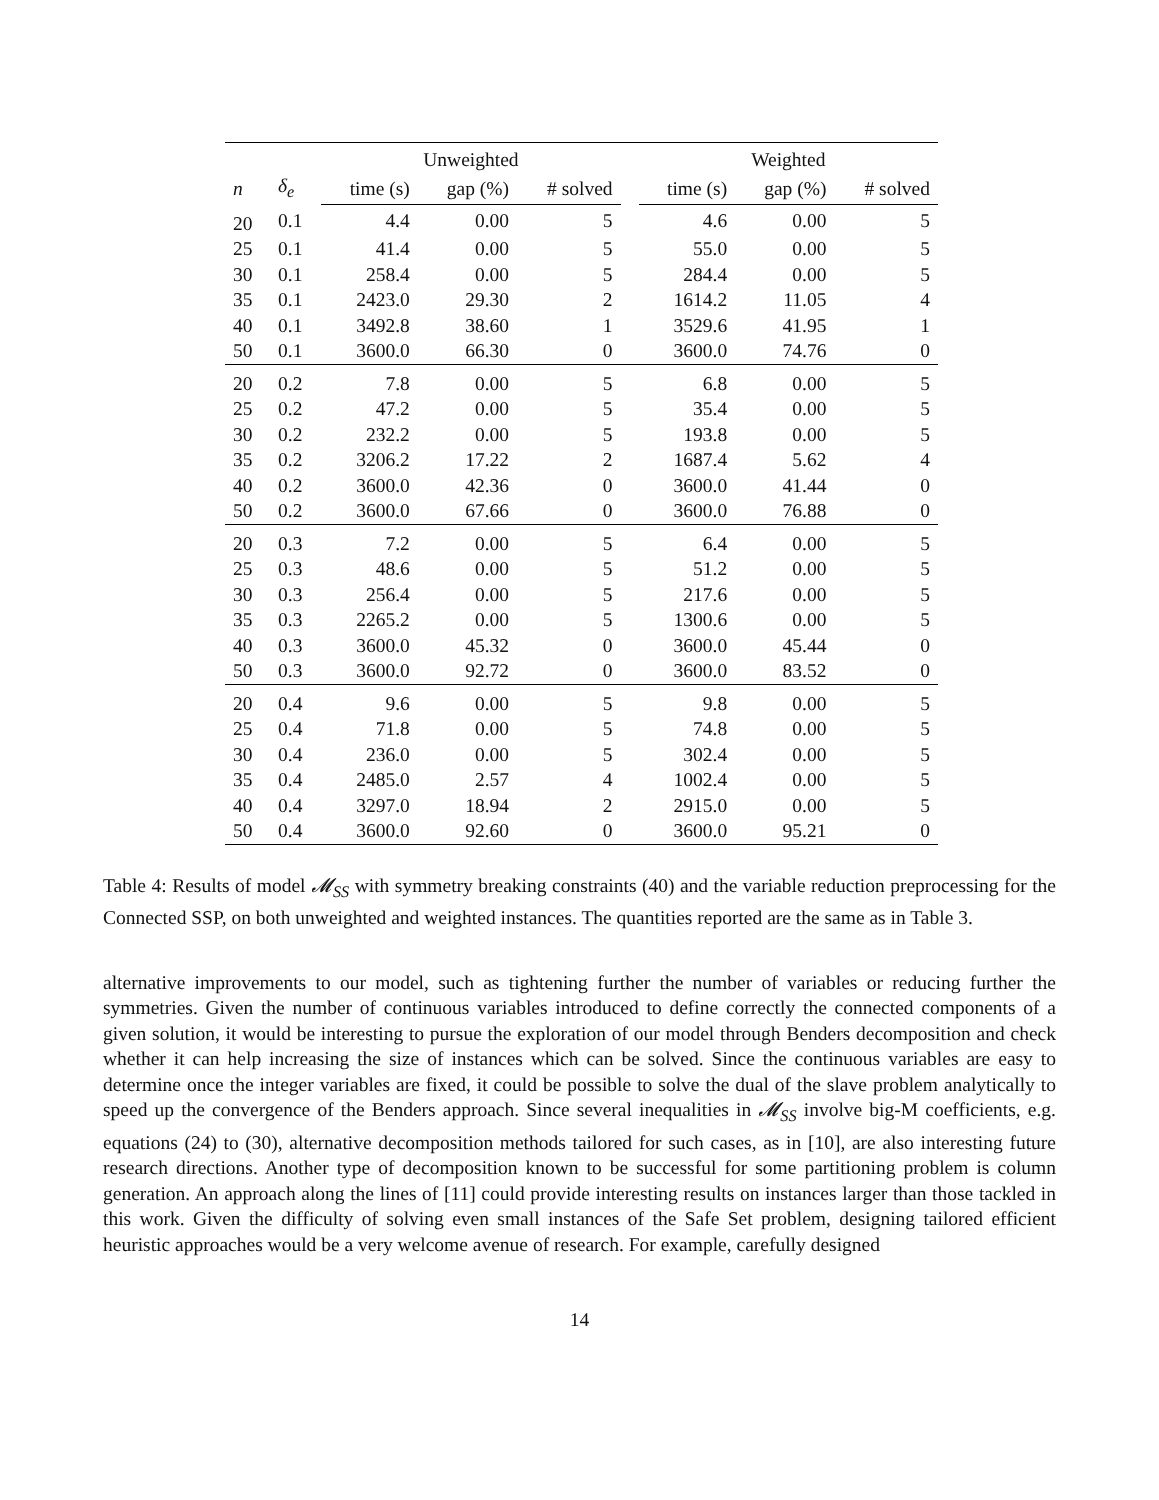| | | Unweighted | | | | Weighted | | |
| --- | --- | --- | --- | --- | --- | --- | --- | --- |
| n | δ<sub>e</sub> | time (s) | gap (%) | # solved | | time (s) | gap (%) | # solved |
| 20 | 0.1 | 4.4 | 0.00 | 5 | | 4.6 | 0.00 | 5 |
| 25 | 0.1 | 41.4 | 0.00 | 5 | | 55.0 | 0.00 | 5 |
| 30 | 0.1 | 258.4 | 0.00 | 5 | | 284.4 | 0.00 | 5 |
| 35 | 0.1 | 2423.0 | 29.30 | 2 | | 1614.2 | 11.05 | 4 |
| 40 | 0.1 | 3492.8 | 38.60 | 1 | | 3529.6 | 41.95 | 1 |
| 50 | 0.1 | 3600.0 | 66.30 | 0 | | 3600.0 | 74.76 | 0 |
| 20 | 0.2 | 7.8 | 0.00 | 5 | | 6.8 | 0.00 | 5 |
| 25 | 0.2 | 47.2 | 0.00 | 5 | | 35.4 | 0.00 | 5 |
| 30 | 0.2 | 232.2 | 0.00 | 5 | | 193.8 | 0.00 | 5 |
| 35 | 0.2 | 3206.2 | 17.22 | 2 | | 1687.4 | 5.62 | 4 |
| 40 | 0.2 | 3600.0 | 42.36 | 0 | | 3600.0 | 41.44 | 0 |
| 50 | 0.2 | 3600.0 | 67.66 | 0 | | 3600.0 | 76.88 | 0 |
| 20 | 0.3 | 7.2 | 0.00 | 5 | | 6.4 | 0.00 | 5 |
| 25 | 0.3 | 48.6 | 0.00 | 5 | | 51.2 | 0.00 | 5 |
| 30 | 0.3 | 256.4 | 0.00 | 5 | | 217.6 | 0.00 | 5 |
| 35 | 0.3 | 2265.2 | 0.00 | 5 | | 1300.6 | 0.00 | 5 |
| 40 | 0.3 | 3600.0 | 45.32 | 0 | | 3600.0 | 45.44 | 0 |
| 50 | 0.3 | 3600.0 | 92.72 | 0 | | 3600.0 | 83.52 | 0 |
| 20 | 0.4 | 9.6 | 0.00 | 5 | | 9.8 | 0.00 | 5 |
| 25 | 0.4 | 71.8 | 0.00 | 5 | | 74.8 | 0.00 | 5 |
| 30 | 0.4 | 236.0 | 0.00 | 5 | | 302.4 | 0.00 | 5 |
| 35 | 0.4 | 2485.0 | 2.57 | 4 | | 1002.4 | 0.00 | 5 |
| 40 | 0.4 | 3297.0 | 18.94 | 2 | | 2915.0 | 0.00 | 5 |
| 50 | 0.4 | 3600.0 | 92.60 | 0 | | 3600.0 | 95.21 | 0 |
Table 4: Results of model 𝓜<sub>SS</sub> with symmetry breaking constraints (40) and the variable reduction preprocessing for the Connected SSP, on both unweighted and weighted instances. The quantities reported are the same as in Table 3.
alternative improvements to our model, such as tightening further the number of variables or reducing further the symmetries. Given the number of continuous variables introduced to define correctly the connected components of a given solution, it would be interesting to pursue the exploration of our model through Benders decomposition and check whether it can help increasing the size of instances which can be solved. Since the continuous variables are easy to determine once the integer variables are fixed, it could be possible to solve the dual of the slave problem analytically to speed up the convergence of the Benders approach. Since several inequalities in 𝓜<sub>SS</sub> involve big-M coefficients, e.g. equations (24) to (30), alternative decomposition methods tailored for such cases, as in [10], are also interesting future research directions. Another type of decomposition known to be successful for some partitioning problem is column generation. An approach along the lines of [11] could provide interesting results on instances larger than those tackled in this work. Given the difficulty of solving even small instances of the Safe Set problem, designing tailored efficient heuristic approaches would be a very welcome avenue of research. For example, carefully designed
14